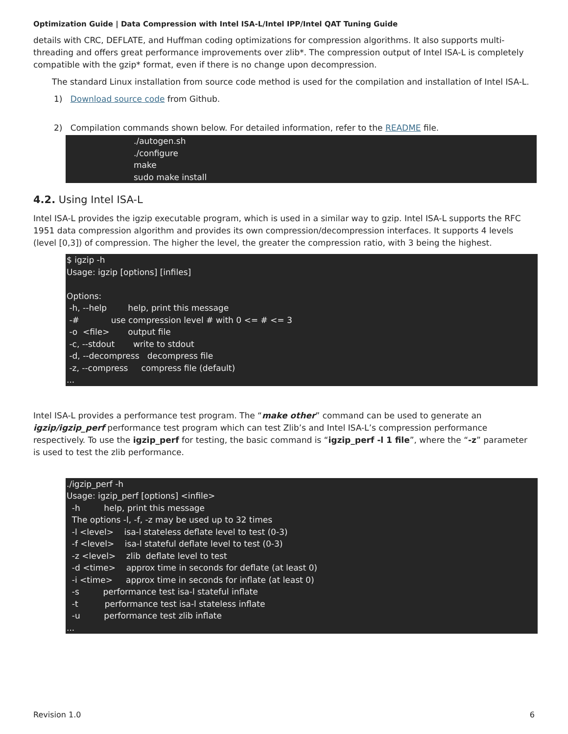Optimization Guide | Data Compression with Intel ISA-L/Intel IPP/Intel QAT Tuning Guide
details with CRC, DEFLATE, and Huffman coding optimizations for compression algorithms. It also supports multi-threading and offers great performance improvements over zlib*. The compression output of Intel ISA-L is completely compatible with the gzip* format, even if there is no change upon decompression.
The standard Linux installation from source code method is used for the compilation and installation of Intel ISA-L.
1) Download source code from Github.
2) Compilation commands shown below. For detailed information, refer to the README file.
./autogen.sh ./configure make sudo make install
4.2. Using Intel ISA-L
Intel ISA-L provides the igzip executable program, which is used in a similar way to gzip. Intel ISA-L supports the RFC 1951 data compression algorithm and provides its own compression/decompression interfaces. It supports 4 levels (level [0,3]) of compression. The higher the level, the greater the compression ratio, with 3 being the highest.
$ igzip -h Usage: igzip [options] [infiles] Options: -h, --help help, print this message -# use compression level # with 0 <= # <= 3 -o <file> output file -c, --stdout write to stdout -d, --decompress decompress file -z, --compress compress file (default) ...
Intel ISA-L provides a performance test program. The “make other” command can be used to generate an igzip/igzip_perf performance test program which can test Zlib’s and Intel ISA-L’s compression performance respectively. To use the igzip_perf for testing, the basic command is “igzip_perf -l 1 file”, where the “-z” parameter is used to test the zlib performance.
./igzip_perf -h Usage: igzip_perf [options] <infile> -h help, print this message The options -l, -f, -z may be used up to 32 times -l <level> isa-l stateless deflate level to test (0-3) -f <level> isa-l stateful deflate level to test (0-3) -z <level> zlib deflate level to test -d <time> approx time in seconds for deflate (at least 0) -i <time> approx time in seconds for inflate (at least 0) -s performance test isa-l stateful inflate -t performance test isa-l stateless inflate -u performance test zlib inflate ...
Revision 1.0 6